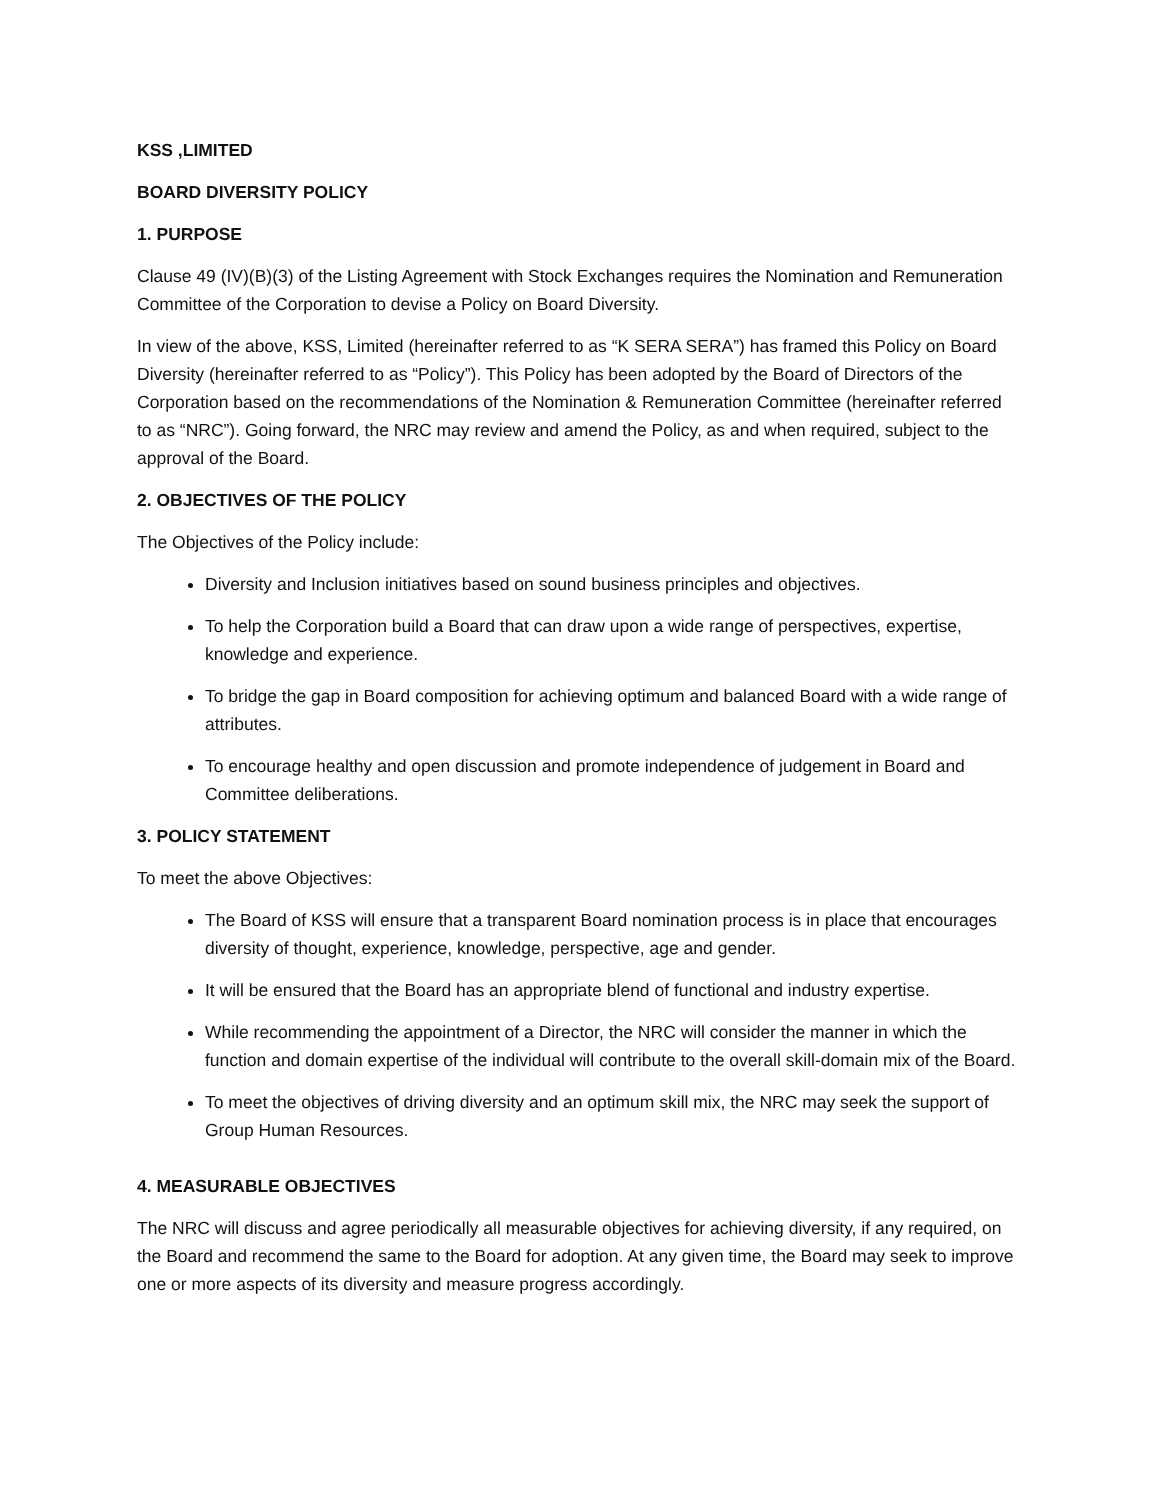KSS ,LIMITED
BOARD DIVERSITY POLICY
1. PURPOSE
Clause 49 (IV)(B)(3) of the Listing Agreement with Stock Exchanges requires the Nomination and Remuneration Committee of the Corporation to devise a Policy on Board Diversity.
In view of the above, KSS, Limited (hereinafter referred to as “K SERA SERA”) has framed this Policy on Board Diversity (hereinafter referred to as “Policy”). This Policy has been adopted by the Board of Directors of the Corporation based on the recommendations of the Nomination & Remuneration Committee (hereinafter referred to as “NRC”). Going forward, the NRC may review and amend the Policy, as and when required, subject to the approval of the Board.
2. OBJECTIVES OF THE POLICY
The Objectives of the Policy include:
Diversity and Inclusion initiatives based on sound business principles and objectives.
To help the Corporation build a Board that can draw upon a wide range of perspectives, expertise, knowledge and experience.
To bridge the gap in Board composition for achieving optimum and balanced Board with a wide range of attributes.
To encourage healthy and open discussion and promote independence of judgement in Board and Committee deliberations.
3. POLICY STATEMENT
To meet the above Objectives:
The Board of KSS will ensure that a transparent Board nomination process is in place that encourages diversity of thought, experience, knowledge, perspective, age and gender.
It will be ensured that the Board has an appropriate blend of functional and industry expertise.
While recommending the appointment of a Director, the NRC will consider the manner in which the function and domain expertise of the individual will contribute to the overall skill-domain mix of the Board.
To meet the objectives of driving diversity and an optimum skill mix, the NRC may seek the support of Group Human Resources.
4. MEASURABLE OBJECTIVES
The NRC will discuss and agree periodically all measurable objectives for achieving diversity, if any required, on the Board and recommend the same to the Board for adoption. At any given time, the Board may seek to improve one or more aspects of its diversity and measure progress accordingly.